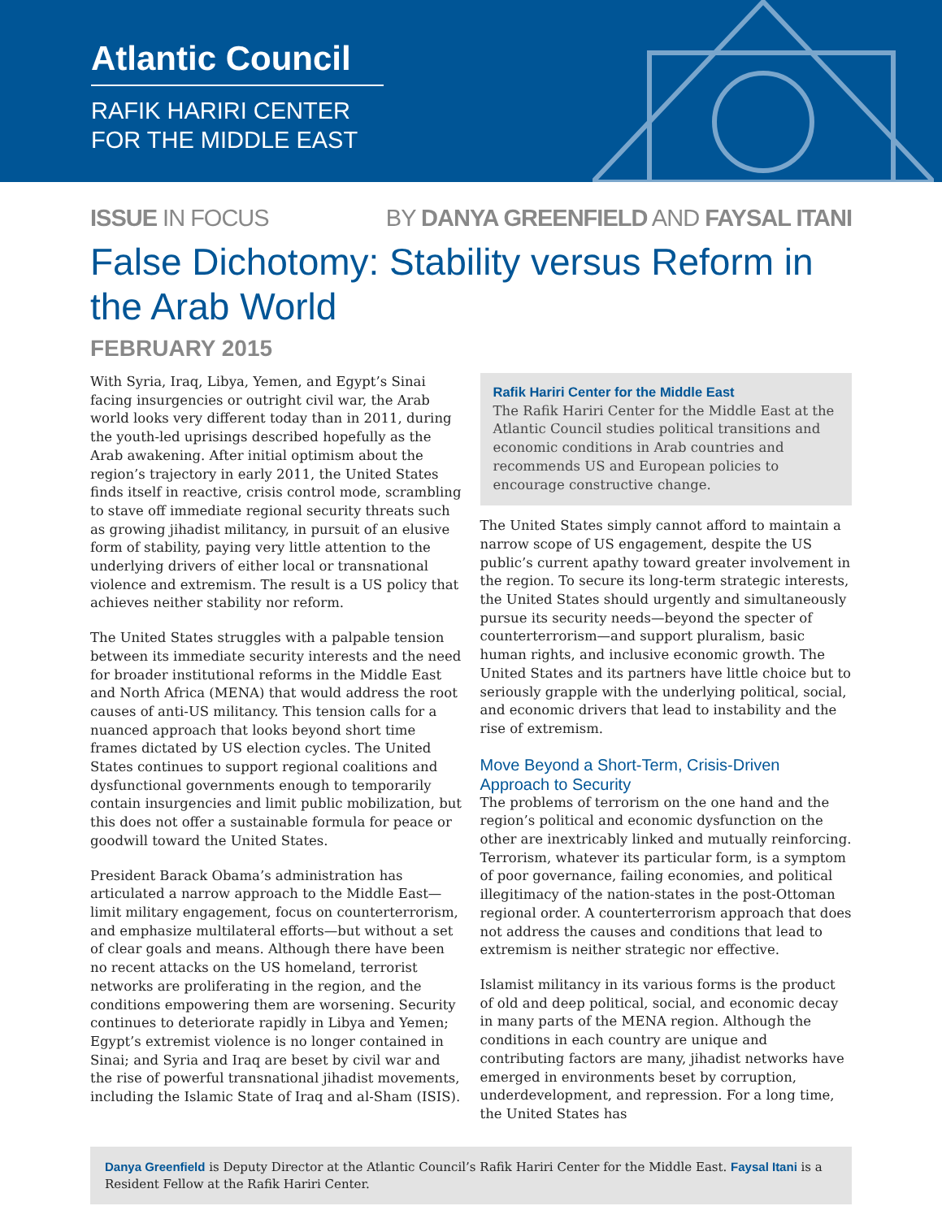Atlantic Council
RAFIK HARIRI CENTER
FOR THE MIDDLE EAST
ISSUE IN FOCUS BY DANYA GREENFIELD AND FAYSAL ITANI
False Dichotomy: Stability versus Reform in the Arab World
FEBRUARY 2015
With Syria, Iraq, Libya, Yemen, and Egypt’s Sinai facing insurgencies or outright civil war, the Arab world looks very different today than in 2011, during the youth-led uprisings described hopefully as the Arab awakening. After initial optimism about the region’s trajectory in early 2011, the United States finds itself in reactive, crisis control mode, scrambling to stave off immediate regional security threats such as growing jihadist militancy, in pursuit of an elusive form of stability, paying very little attention to the underlying drivers of either local or transnational violence and extremism. The result is a US policy that achieves neither stability nor reform.
The United States struggles with a palpable tension between its immediate security interests and the need for broader institutional reforms in the Middle East and North Africa (MENA) that would address the root causes of anti-US militancy. This tension calls for a nuanced approach that looks beyond short time frames dictated by US election cycles. The United States continues to support regional coalitions and dysfunctional governments enough to temporarily contain insurgencies and limit public mobilization, but this does not offer a sustainable formula for peace or goodwill toward the United States.
President Barack Obama’s administration has articulated a narrow approach to the Middle East—limit military engagement, focus on counterterrorism, and emphasize multilateral efforts—but without a set of clear goals and means. Although there have been no recent attacks on the US homeland, terrorist networks are proliferating in the region, and the conditions empowering them are worsening. Security continues to deteriorate rapidly in Libya and Yemen; Egypt’s extremist violence is no longer contained in Sinai; and Syria and Iraq are beset by civil war and the rise of powerful transnational jihadist movements, including the Islamic State of Iraq and al-Sham (ISIS).
Rafik Hariri Center for the Middle East
The Rafik Hariri Center for the Middle East at the Atlantic Council studies political transitions and economic conditions in Arab countries and recommends US and European policies to encourage constructive change.
The United States simply cannot afford to maintain a narrow scope of US engagement, despite the US public’s current apathy toward greater involvement in the region. To secure its long-term strategic interests, the United States should urgently and simultaneously pursue its security needs—beyond the specter of counterterrorism—and support pluralism, basic human rights, and inclusive economic growth. The United States and its partners have little choice but to seriously grapple with the underlying political, social, and economic drivers that lead to instability and the rise of extremism.
Move Beyond a Short-Term, Crisis-Driven Approach to Security
The problems of terrorism on the one hand and the region’s political and economic dysfunction on the other are inextricably linked and mutually reinforcing. Terrorism, whatever its particular form, is a symptom of poor governance, failing economies, and political illegitimacy of the nation-states in the post-Ottoman regional order. A counterterrorism approach that does not address the causes and conditions that lead to extremism is neither strategic nor effective.
Islamist militancy in its various forms is the product of old and deep political, social, and economic decay in many parts of the MENA region. Although the conditions in each country are unique and contributing factors are many, jihadist networks have emerged in environments beset by corruption, underdevelopment, and repression. For a long time, the United States has
Danya Greenfield is Deputy Director at the Atlantic Council’s Rafik Hariri Center for the Middle East. Faysal Itani is a Resident Fellow at the Rafik Hariri Center.